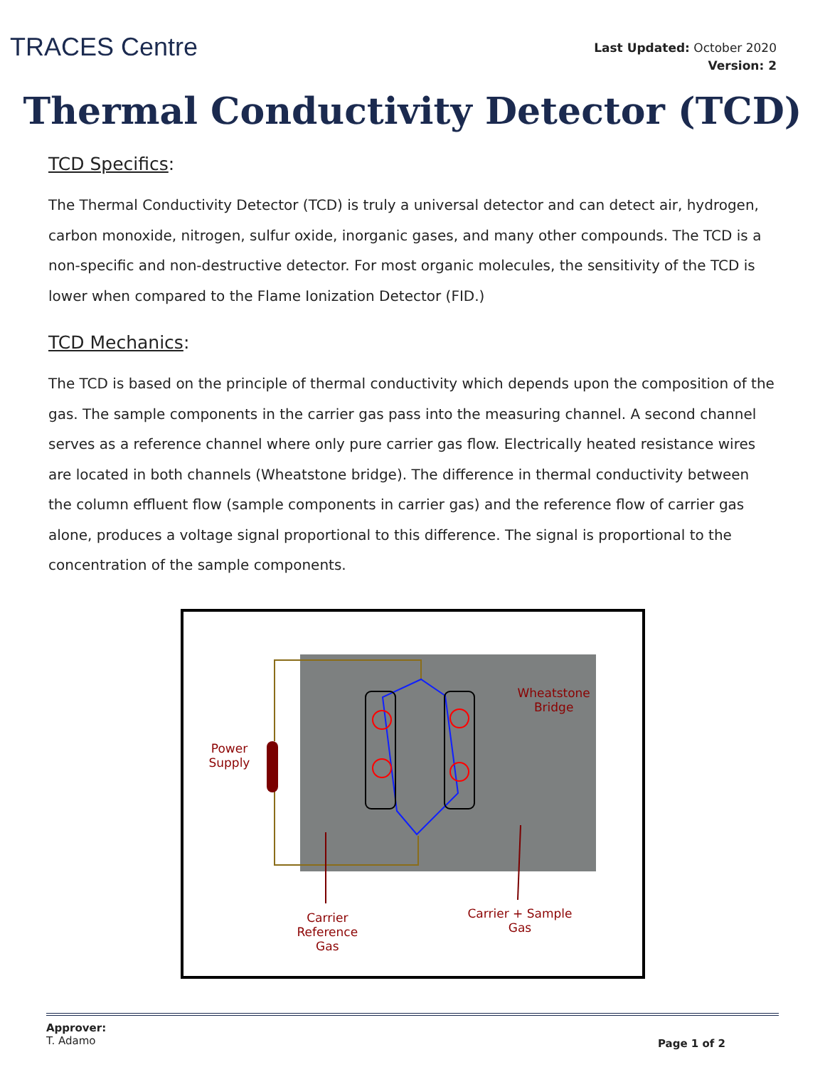TRACES Centre
Last Updated: October 2020
Version: 2
Thermal Conductivity Detector (TCD)
TCD Specifics:
The Thermal Conductivity Detector (TCD) is truly a universal detector and can detect air, hydrogen, carbon monoxide, nitrogen, sulfur oxide, inorganic gases, and many other compounds. The TCD is a non-specific and non-destructive detector. For most organic molecules, the sensitivity of the TCD is lower when compared to the Flame Ionization Detector (FID.)
TCD Mechanics:
The TCD is based on the principle of thermal conductivity which depends upon the composition of the gas. The sample components in the carrier gas pass into the measuring channel. A second channel serves as a reference channel where only pure carrier gas flow. Electrically heated resistance wires are located in both channels (Wheatstone bridge). The difference in thermal conductivity between the column effluent flow (sample components in carrier gas) and the reference flow of carrier gas alone, produces a voltage signal proportional to this difference. The signal is proportional to the concentration of the sample components.
Wheatstone
Bridge
Power
Supply
Carrier
Reference
Gas
Carrier + Sample
Gas
Approver:
T. Adamo
Page 1 of 2